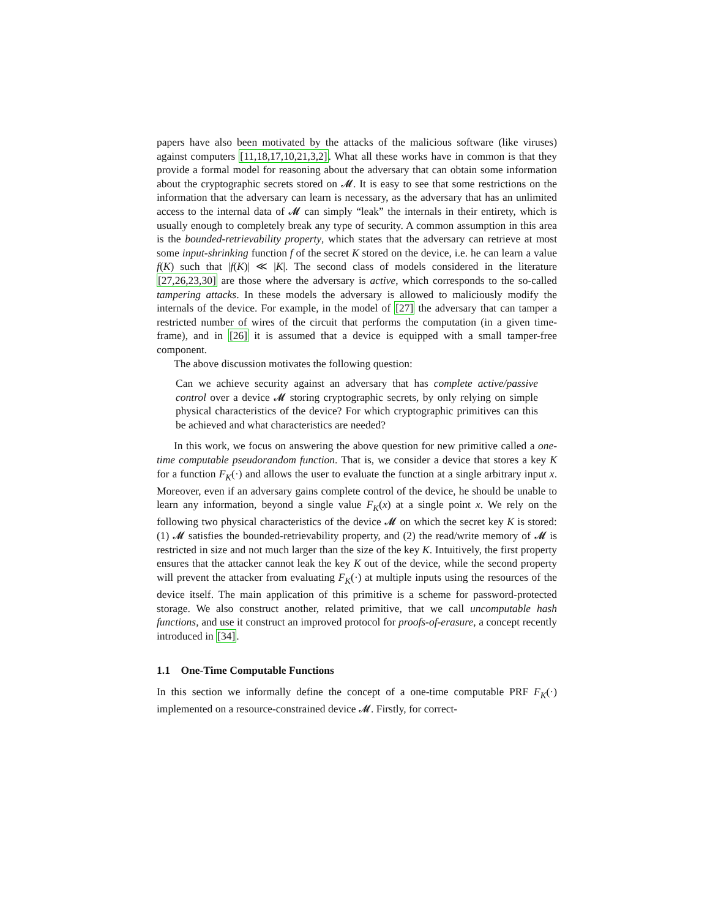papers have also been motivated by the attacks of the malicious software (like viruses) against computers [11,18,17,10,21,3,2]. What all these works have in common is that they provide a formal model for reasoning about the adversary that can obtain some information about the cryptographic secrets stored on 𝓜. It is easy to see that some restrictions on the information that the adversary can learn is necessary, as the adversary that has an unlimited access to the internal data of 𝓜 can simply “leak” the internals in their entirety, which is usually enough to completely break any type of security. A common assumption in this area is the bounded-retrievability property, which states that the adversary can retrieve at most some input-shrinking function f of the secret K stored on the device, i.e. he can learn a value f(K) such that |f(K)| ≪ |K|. The second class of models considered in the literature [27,26,23,30] are those where the adversary is active, which corresponds to the so-called tampering attacks. In these models the adversary is allowed to maliciously modify the internals of the device. For example, in the model of [27] the adversary that can tamper a restricted number of wires of the circuit that performs the computation (in a given time-frame), and in [26] it is assumed that a device is equipped with a small tamper-free component.
The above discussion motivates the following question:
Can we achieve security against an adversary that has complete active/passive control over a device 𝓜 storing cryptographic secrets, by only relying on simple physical characteristics of the device? For which cryptographic primitives can this be achieved and what characteristics are needed?
In this work, we focus on answering the above question for new primitive called a one-time computable pseudorandom function. That is, we consider a device that stores a key K for a function F<sub>K</sub>(·) and allows the user to evaluate the function at a single arbitrary input x. Moreover, even if an adversary gains complete control of the device, he should be unable to learn any information, beyond a single value F<sub>K</sub>(x) at a single point x. We rely on the following two physical characteristics of the device 𝓜 on which the secret key K is stored: (1) 𝓜 satisfies the bounded-retrievability property, and (2) the read/write memory of 𝓜 is restricted in size and not much larger than the size of the key K. Intuitively, the first property ensures that the attacker cannot leak the key K out of the device, while the second property will prevent the attacker from evaluating F<sub>K</sub>(·) at multiple inputs using the resources of the device itself. The main application of this primitive is a scheme for password-protected storage. We also construct another, related primitive, that we call uncomputable hash functions, and use it construct an improved protocol for proofs-of-erasure, a concept recently introduced in [34].
1.1 One-Time Computable Functions
In this section we informally define the concept of a one-time computable PRF F<sub>K</sub>(·) implemented on a resource-constrained device 𝓜. Firstly, for correct-